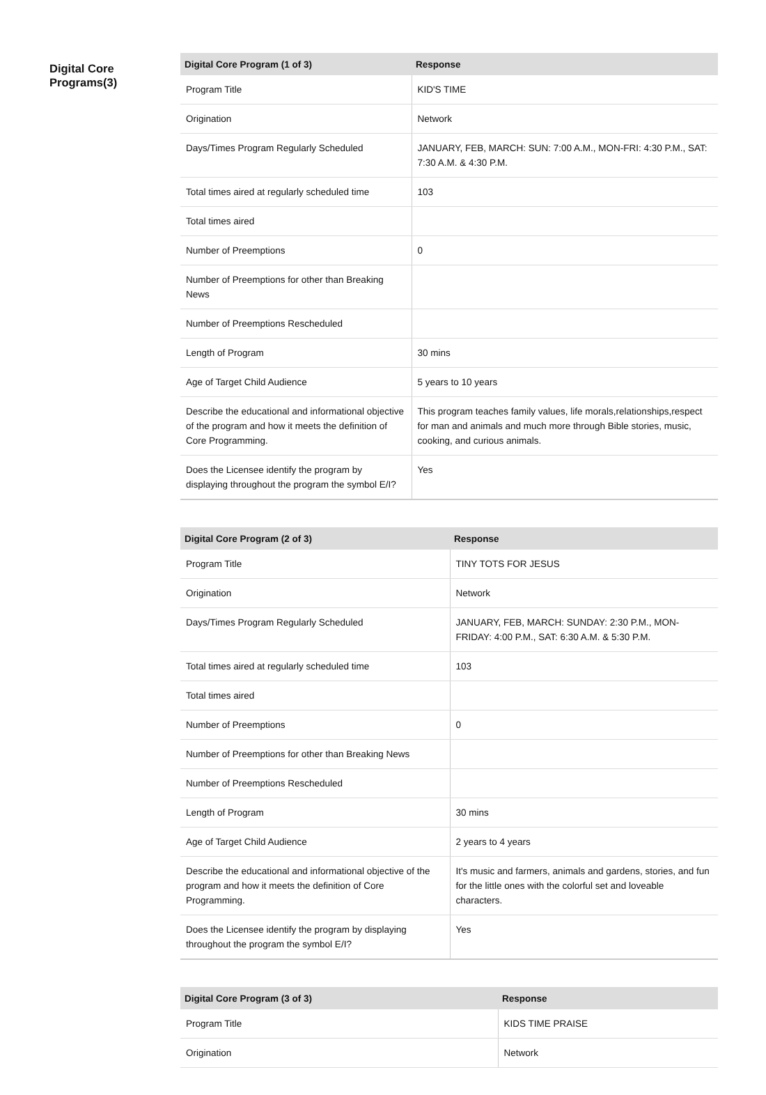Digital Core Programs(3)
| Digital Core Program (1 of 3) | Response |
| --- | --- |
| Program Title | KID'S TIME |
| Origination | Network |
| Days/Times Program Regularly Scheduled | JANUARY, FEB, MARCH: SUN: 7:00 A.M., MON-FRI: 4:30 P.M., SAT: 7:30 A.M. & 4:30 P.M. |
| Total times aired at regularly scheduled time | 103 |
| Total times aired | |
| Number of Preemptions | 0 |
| Number of Preemptions for other than Breaking News | |
| Number of Preemptions Rescheduled | |
| Length of Program | 30 mins |
| Age of Target Child Audience | 5 years to 10 years |
| Describe the educational and informational objective of the program and how it meets the definition of Core Programming. | This program teaches family values, life morals,relationships,respect for man and animals and much more through Bible stories, music, cooking, and curious animals. |
| Does the Licensee identify the program by displaying throughout the program the symbol E/I? | Yes |
| Digital Core Program (2 of 3) | Response |
| --- | --- |
| Program Title | TINY TOTS FOR JESUS |
| Origination | Network |
| Days/Times Program Regularly Scheduled | JANUARY, FEB, MARCH: SUNDAY: 2:30 P.M., MON-FRIDAY: 4:00 P.M., SAT: 6:30 A.M. & 5:30 P.M. |
| Total times aired at regularly scheduled time | 103 |
| Total times aired | |
| Number of Preemptions | 0 |
| Number of Preemptions for other than Breaking News | |
| Number of Preemptions Rescheduled | |
| Length of Program | 30 mins |
| Age of Target Child Audience | 2 years to 4 years |
| Describe the educational and informational objective of the program and how it meets the definition of Core Programming. | It's music and farmers, animals and gardens, stories, and fun for the little ones with the colorful set and loveable characters. |
| Does the Licensee identify the program by displaying throughout the program the symbol E/I? | Yes |
| Digital Core Program (3 of 3) | Response |
| --- | --- |
| Program Title | KIDS TIME PRAISE |
| Origination | Network |